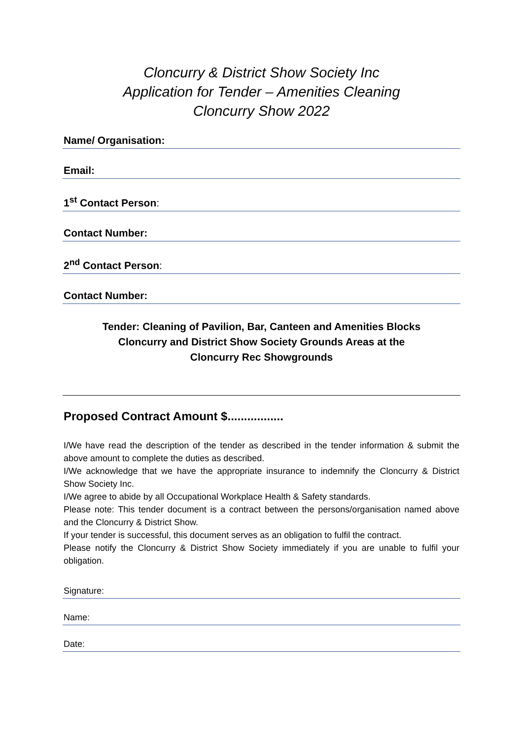Cloncurry & District Show Society Inc
Application for Tender – Amenities Cleaning
Cloncurry Show 2022
Name/ Organisation:
Email:
1<sup>st</sup> Contact Person:
Contact Number:
2<sup>nd</sup> Contact Person:
Contact Number:
Tender: Cleaning of Pavilion, Bar, Canteen and Amenities Blocks
Cloncurry and District Show Society Grounds Areas at the
Cloncurry Rec Showgrounds
Proposed Contract Amount $.................
I/We have read the description of the tender as described in the tender information & submit the above amount to complete the duties as described.
I/We acknowledge that we have the appropriate insurance to indemnify the Cloncurry & District Show Society Inc.
I/We agree to abide by all Occupational Workplace Health & Safety standards.
Please note: This tender document is a contract between the persons/organisation named above and the Cloncurry & District Show.
If your tender is successful, this document serves as an obligation to fulfil the contract.
Please notify the Cloncurry & District Show Society immediately if you are unable to fulfil your obligation.
Signature:
Name:
Date: